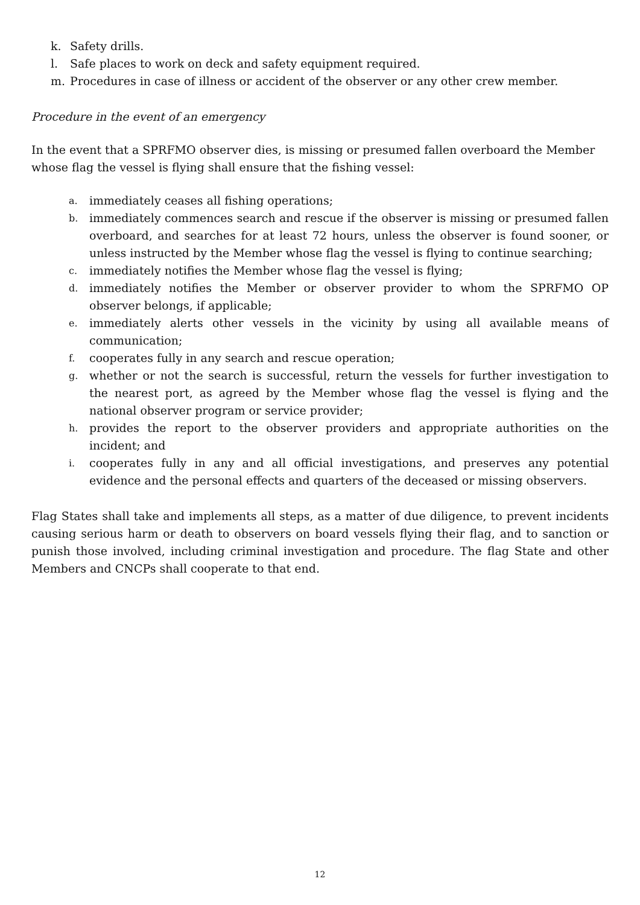k. Safety drills.
l. Safe places to work on deck and safety equipment required.
m. Procedures in case of illness or accident of the observer or any other crew member.
Procedure in the event of an emergency
In the event that a SPRFMO observer dies, is missing or presumed fallen overboard the Member whose flag the vessel is flying shall ensure that the fishing vessel:
a. immediately ceases all fishing operations;
b. immediately commences search and rescue if the observer is missing or presumed fallen overboard, and searches for at least 72 hours, unless the observer is found sooner, or unless instructed by the Member whose flag the vessel is flying to continue searching;
c. immediately notifies the Member whose flag the vessel is flying;
d. immediately notifies the Member or observer provider to whom the SPRFMO OP observer belongs, if applicable;
e. immediately alerts other vessels in the vicinity by using all available means of communication;
f. cooperates fully in any search and rescue operation;
g. whether or not the search is successful, return the vessels for further investigation to the nearest port, as agreed by the Member whose flag the vessel is flying and the national observer program or service provider;
h. provides the report to the observer providers and appropriate authorities on the incident; and
i. cooperates fully in any and all official investigations, and preserves any potential evidence and the personal effects and quarters of the deceased or missing observers.
Flag States shall take and implements all steps, as a matter of due diligence, to prevent incidents causing serious harm or death to observers on board vessels flying their flag, and to sanction or punish those involved, including criminal investigation and procedure. The flag State and other Members and CNCPs shall cooperate to that end.
12